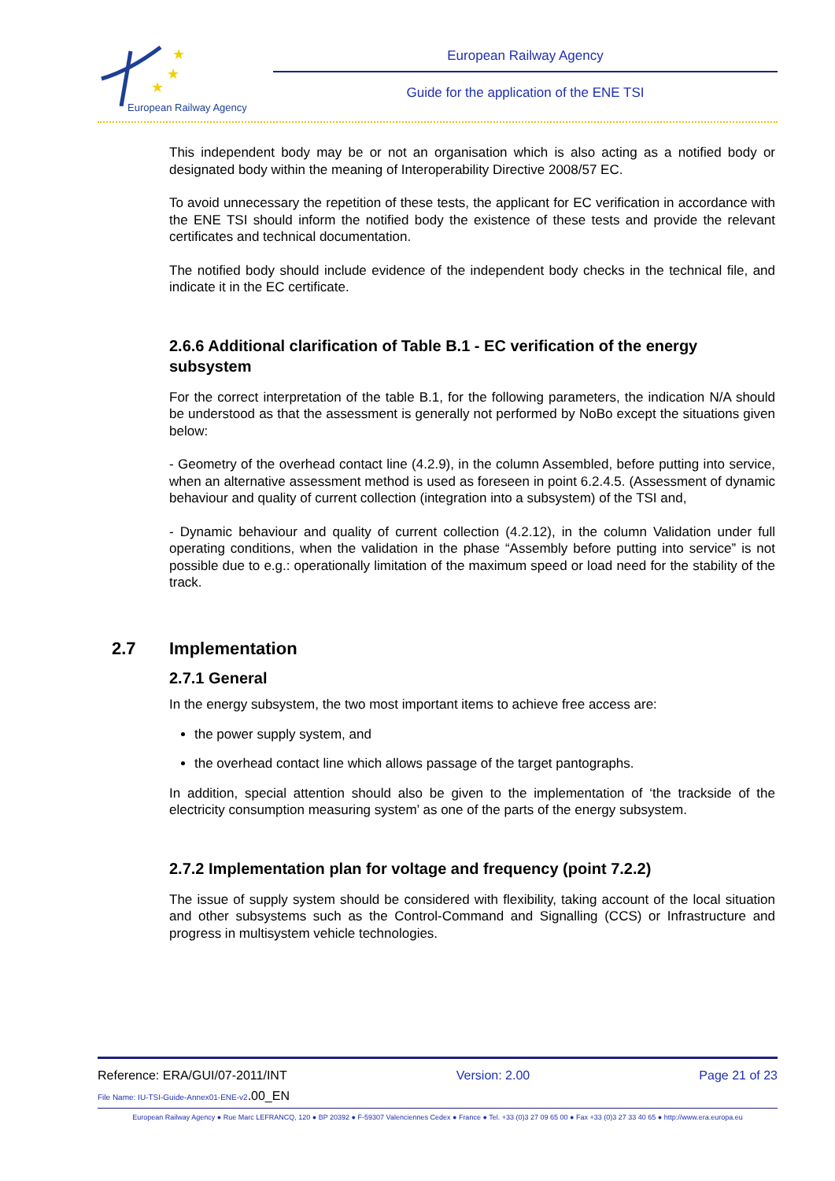★
★
★
European Railway Agency
European Railway Agency
Guide for the application of the ENE TSI
This independent body may be or not an organisation which is also acting as a notified body or designated body within the meaning of Interoperability Directive 2008/57 EC.
To avoid unnecessary the repetition of these tests, the applicant for EC verification in accordance with the ENE TSI should inform the notified body the existence of these tests and provide the relevant certificates and technical documentation.
The notified body should include evidence of the independent body checks in the technical file, and indicate it in the EC certificate.
2.6.6 Additional clarification of Table B.1 - EC verification of the energy subsystem
For the correct interpretation of the table B.1, for the following parameters, the indication N/A should be understood as that the assessment is generally not performed by NoBo except the situations given below:
- Geometry of the overhead contact line (4.2.9), in the column Assembled, before putting into service, when an alternative assessment method is used as foreseen in point 6.2.4.5. (Assessment of dynamic behaviour and quality of current collection (integration into a subsystem) of the TSI and,
- Dynamic behaviour and quality of current collection (4.2.12), in the column Validation under full operating conditions, when the validation in the phase “Assembly before putting into service” is not possible due to e.g.: operationally limitation of the maximum speed or load need for the stability of the track.
2.7 Implementation
2.7.1 General
In the energy subsystem, the two most important items to achieve free access are:
the power supply system, and
the overhead contact line which allows passage of the target pantographs.
In addition, special attention should also be given to the implementation of ‘the trackside of the electricity consumption measuring system’ as one of the parts of the energy subsystem.
2.7.2 Implementation plan for voltage and frequency (point 7.2.2)
The issue of supply system should be considered with flexibility, taking account of the local situation and other subsystems such as the Control-Command and Signalling (CCS) or Infrastructure and progress in multisystem vehicle technologies.
Reference: ERA/GUI/07-2011/INT Version: 2.00 Page 21 of 23
File Name: IU-TSI-Guide-Annex01-ENE-v2.00_EN
European Railway Agency ● Rue Marc LEFRANCQ, 120 ● BP 20392 ● F-59307 Valenciennes Cedex ● France ● Tel. +33 (0)3 27 09 65 00 ● Fax +33 (0)3 27 33 40 65 ● http://www.era.europa.eu